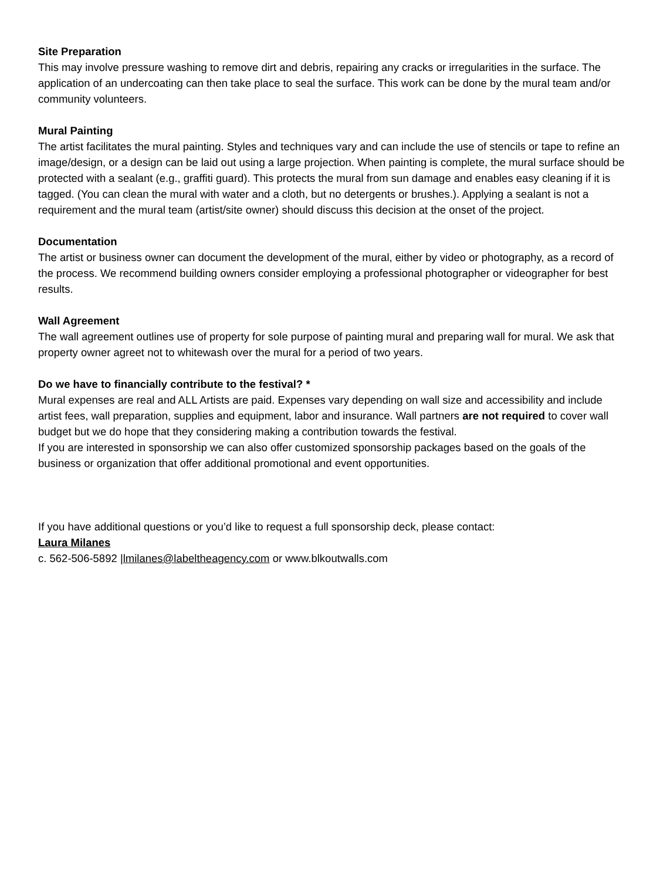Site Preparation
This may involve pressure washing to remove dirt and debris, repairing any cracks or irregularities in the surface. The application of an undercoating can then take place to seal the surface. This work can be done by the mural team and/or community volunteers.
Mural Painting
The artist facilitates the mural painting. Styles and techniques vary and can include the use of stencils or tape to refine an image/design, or a design can be laid out using a large projection. When painting is complete, the mural surface should be protected with a sealant (e.g., graffiti guard). This protects the mural from sun damage and enables easy cleaning if it is tagged. (You can clean the mural with water and a cloth, but no detergents or brushes.). Applying a sealant is not a requirement and the mural team (artist/site owner) should discuss this decision at the onset of the project.
Documentation
The artist or business owner can document the development of the mural, either by video or photography, as a record of the process. We recommend building owners consider employing a professional photographer or videographer for best results.
Wall Agreement
The wall agreement outlines use of property for sole purpose of painting mural and preparing wall for mural. We ask that property owner agreet not to whitewash over the mural for a period of two years.
Do we have to financially contribute to the festival? *
Mural expenses are real and ALL Artists are paid. Expenses vary depending on wall size and accessibility and include artist fees, wall preparation, supplies and equipment, labor and insurance. Wall partners are not required to cover wall budget but we do hope that they considering making a contribution towards the festival.
If you are interested in sponsorship we can also offer customized sponsorship packages based on the goals of the business or organization that offer additional promotional and event opportunities.
If you have additional questions or you’d like to request a full sponsorship deck, please contact:
Laura Milanes
c. 562-506-5892 |lmilanes@labeltheagency.com or www.blkoutwalls.com